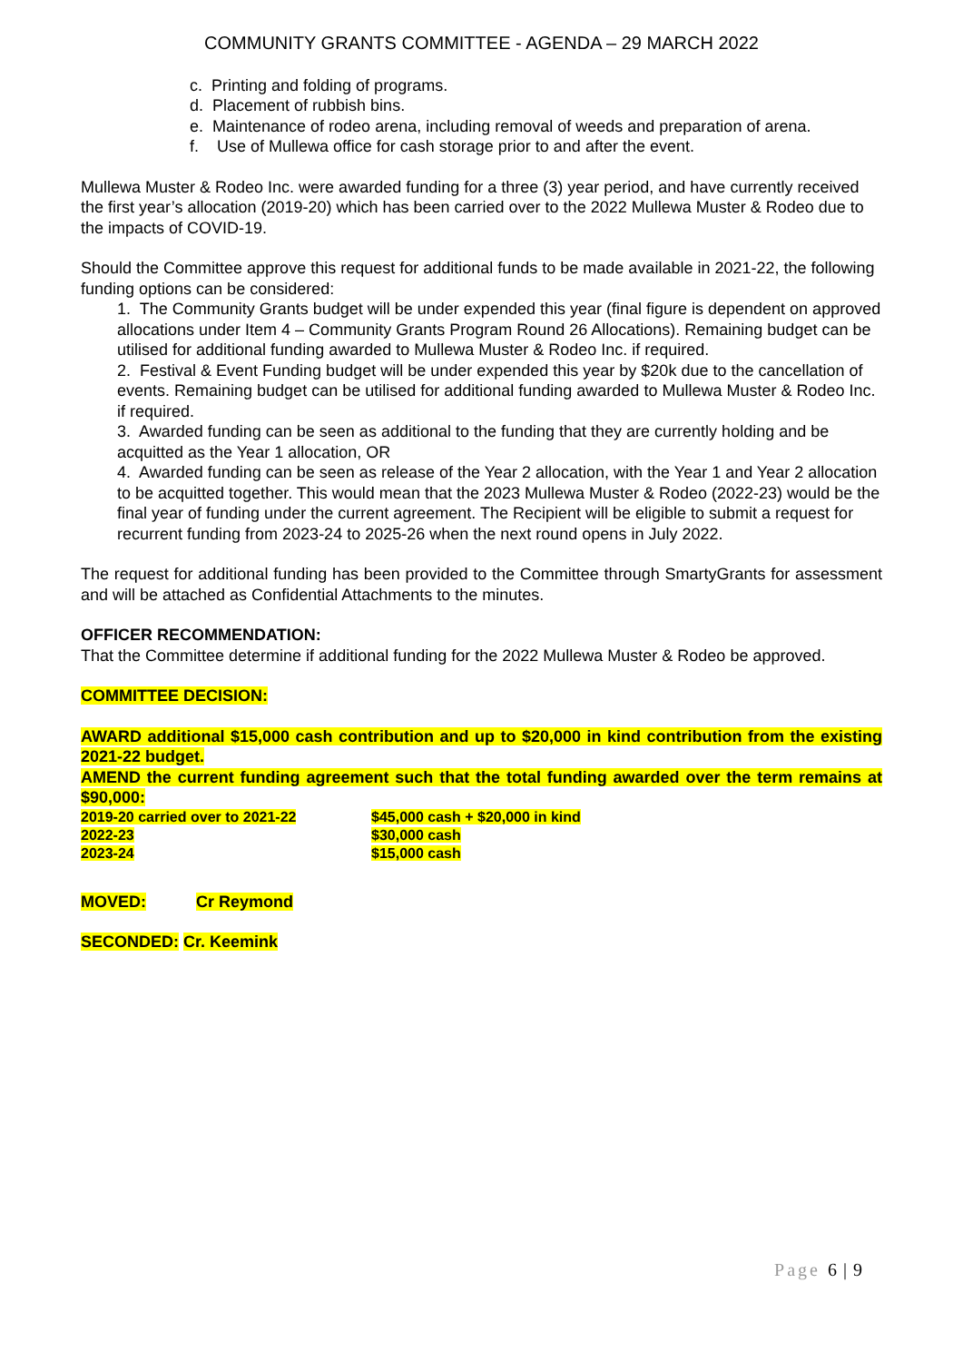COMMUNITY GRANTS COMMITTEE - AGENDA – 29 MARCH 2022
c. Printing and folding of programs.
d. Placement of rubbish bins.
e. Maintenance of rodeo arena, including removal of weeds and preparation of arena.
f. Use of Mullewa office for cash storage prior to and after the event.
Mullewa Muster & Rodeo Inc. were awarded funding for a three (3) year period, and have currently received the first year’s allocation (2019-20) which has been carried over to the 2022 Mullewa Muster & Rodeo due to the impacts of COVID-19.
Should the Committee approve this request for additional funds to be made available in 2021-22, the following funding options can be considered:
1. The Community Grants budget will be under expended this year (final figure is dependent on approved allocations under Item 4 – Community Grants Program Round 26 Allocations). Remaining budget can be utilised for additional funding awarded to Mullewa Muster & Rodeo Inc. if required.
2. Festival & Event Funding budget will be under expended this year by $20k due to the cancellation of events. Remaining budget can be utilised for additional funding awarded to Mullewa Muster & Rodeo Inc. if required.
3. Awarded funding can be seen as additional to the funding that they are currently holding and be acquitted as the Year 1 allocation, OR
4. Awarded funding can be seen as release of the Year 2 allocation, with the Year 1 and Year 2 allocation to be acquitted together. This would mean that the 2023 Mullewa Muster & Rodeo (2022-23) would be the final year of funding under the current agreement. The Recipient will be eligible to submit a request for recurrent funding from 2023-24 to 2025-26 when the next round opens in July 2022.
The request for additional funding has been provided to the Committee through SmartyGrants for assessment and will be attached as Confidential Attachments to the minutes.
OFFICER RECOMMENDATION:
That the Committee determine if additional funding for the 2022 Mullewa Muster & Rodeo be approved.
COMMITTEE DECISION:
AWARD additional $15,000 cash contribution and up to $20,000 in kind contribution from the existing 2021-22 budget.
AMEND the current funding agreement such that the total funding awarded over the term remains at $90,000:
| 2019-20 carried over to 2021-22 | $45,000 cash + $20,000 in kind |
| 2022-23 | $30,000 cash |
| 2023-24 | $15,000 cash |
MOVED: Cr Reymond
SECONDED: Cr. Keemink
Page 6 | 9